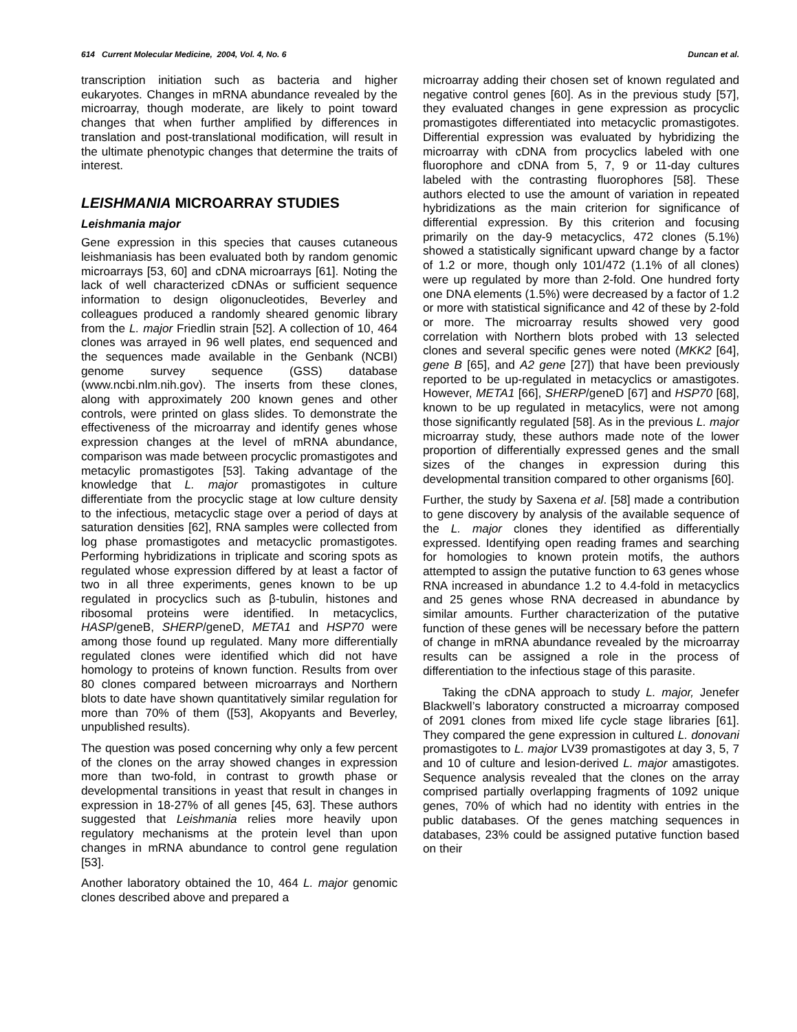614 Current Molecular Medicine, 2004, Vol. 4, No. 6 Duncan et al.
transcription initiation such as bacteria and higher eukaryotes. Changes in mRNA abundance revealed by the microarray, though moderate, are likely to point toward changes that when further amplified by differences in translation and post-translational modification, will result in the ultimate phenotypic changes that determine the traits of interest.
LEISHMANIA MICROARRAY STUDIES
Leishmania major
Gene expression in this species that causes cutaneous leishmaniasis has been evaluated both by random genomic microarrays [53, 60] and cDNA microarrays [61]. Noting the lack of well characterized cDNAs or sufficient sequence information to design oligonucleotides, Beverley and colleagues produced a randomly sheared genomic library from the L. major Friedlin strain [52]. A collection of 10, 464 clones was arrayed in 96 well plates, end sequenced and the sequences made available in the Genbank (NCBI) genome survey sequence (GSS) database (www.ncbi.nlm.nih.gov). The inserts from these clones, along with approximately 200 known genes and other controls, were printed on glass slides. To demonstrate the effectiveness of the microarray and identify genes whose expression changes at the level of mRNA abundance, comparison was made between procyclic promastigotes and metacylic promastigotes [53]. Taking advantage of the knowledge that L. major promastigotes in culture differentiate from the procyclic stage at low culture density to the infectious, metacyclic stage over a period of days at saturation densities [62], RNA samples were collected from log phase promastigotes and metacyclic promastigotes. Performing hybridizations in triplicate and scoring spots as regulated whose expression differed by at least a factor of two in all three experiments, genes known to be up regulated in procyclics such as β-tubulin, histones and ribosomal proteins were identified. In metacyclics, HASP/geneB, SHERP/geneD, META1 and HSP70 were among those found up regulated. Many more differentially regulated clones were identified which did not have homology to proteins of known function. Results from over 80 clones compared between microarrays and Northern blots to date have shown quantitatively similar regulation for more than 70% of them ([53], Akopyants and Beverley, unpublished results).
The question was posed concerning why only a few percent of the clones on the array showed changes in expression more than two-fold, in contrast to growth phase or developmental transitions in yeast that result in changes in expression in 18-27% of all genes [45, 63]. These authors suggested that Leishmania relies more heavily upon regulatory mechanisms at the protein level than upon changes in mRNA abundance to control gene regulation [53].
Another laboratory obtained the 10, 464 L. major genomic clones described above and prepared a
microarray adding their chosen set of known regulated and negative control genes [60]. As in the previous study [57], they evaluated changes in gene expression as procyclic promastigotes differentiated into metacyclic promastigotes. Differential expression was evaluated by hybridizing the microarray with cDNA from procyclics labeled with one fluorophore and cDNA from 5, 7, 9 or 11-day cultures labeled with the contrasting fluorophores [58]. These authors elected to use the amount of variation in repeated hybridizations as the main criterion for significance of differential expression. By this criterion and focusing primarily on the day-9 metacyclics, 472 clones (5.1%) showed a statistically significant upward change by a factor of 1.2 or more, though only 101/472 (1.1% of all clones) were up regulated by more than 2-fold. One hundred forty one DNA elements (1.5%) were decreased by a factor of 1.2 or more with statistical significance and 42 of these by 2-fold or more. The microarray results showed very good correlation with Northern blots probed with 13 selected clones and several specific genes were noted (MKK2 [64], gene B [65], and A2 gene [27]) that have been previously reported to be up-regulated in metacyclics or amastigotes. However, META1 [66], SHERP/geneD [67] and HSP70 [68], known to be up regulated in metacylics, were not among those significantly regulated [58]. As in the previous L. major microarray study, these authors made note of the lower proportion of differentially expressed genes and the small sizes of the changes in expression during this developmental transition compared to other organisms [60].
Further, the study by Saxena et al. [58] made a contribution to gene discovery by analysis of the available sequence of the L. major clones they identified as differentially expressed. Identifying open reading frames and searching for homologies to known protein motifs, the authors attempted to assign the putative function to 63 genes whose RNA increased in abundance 1.2 to 4.4-fold in metacyclics and 25 genes whose RNA decreased in abundance by similar amounts. Further characterization of the putative function of these genes will be necessary before the pattern of change in mRNA abundance revealed by the microarray results can be assigned a role in the process of differentiation to the infectious stage of this parasite.
Taking the cDNA approach to study L. major, Jenefer Blackwell’s laboratory constructed a microarray composed of 2091 clones from mixed life cycle stage libraries [61]. They compared the gene expression in cultured L. donovani promastigotes to L. major LV39 promastigotes at day 3, 5, 7 and 10 of culture and lesion-derived L. major amastigotes. Sequence analysis revealed that the clones on the array comprised partially overlapping fragments of 1092 unique genes, 70% of which had no identity with entries in the public databases. Of the genes matching sequences in databases, 23% could be assigned putative function based on their